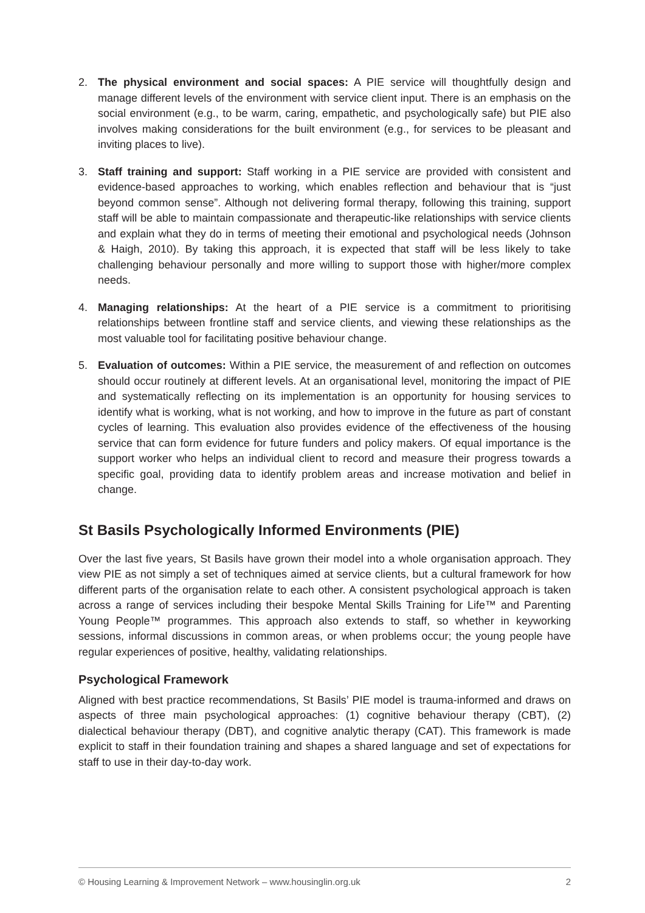2. The physical environment and social spaces: A PIE service will thoughtfully design and manage different levels of the environment with service client input. There is an emphasis on the social environment (e.g., to be warm, caring, empathetic, and psychologically safe) but PIE also involves making considerations for the built environment (e.g., for services to be pleasant and inviting places to live).
3. Staff training and support: Staff working in a PIE service are provided with consistent and evidence-based approaches to working, which enables reflection and behaviour that is “just beyond common sense”. Although not delivering formal therapy, following this training, support staff will be able to maintain compassionate and therapeutic-like relationships with service clients and explain what they do in terms of meeting their emotional and psychological needs (Johnson & Haigh, 2010). By taking this approach, it is expected that staff will be less likely to take challenging behaviour personally and more willing to support those with higher/more complex needs.
4. Managing relationships: At the heart of a PIE service is a commitment to prioritising relationships between frontline staff and service clients, and viewing these relationships as the most valuable tool for facilitating positive behaviour change.
5. Evaluation of outcomes: Within a PIE service, the measurement of and reflection on outcomes should occur routinely at different levels. At an organisational level, monitoring the impact of PIE and systematically reflecting on its implementation is an opportunity for housing services to identify what is working, what is not working, and how to improve in the future as part of constant cycles of learning. This evaluation also provides evidence of the effectiveness of the housing service that can form evidence for future funders and policy makers. Of equal importance is the support worker who helps an individual client to record and measure their progress towards a specific goal, providing data to identify problem areas and increase motivation and belief in change.
St Basils Psychologically Informed Environments (PIE)
Over the last five years, St Basils have grown their model into a whole organisation approach. They view PIE as not simply a set of techniques aimed at service clients, but a cultural framework for how different parts of the organisation relate to each other. A consistent psychological approach is taken across a range of services including their bespoke Mental Skills Training for Life™ and Parenting Young People™ programmes. This approach also extends to staff, so whether in keyworking sessions, informal discussions in common areas, or when problems occur; the young people have regular experiences of positive, healthy, validating relationships.
Psychological Framework
Aligned with best practice recommendations, St Basils’ PIE model is trauma-informed and draws on aspects of three main psychological approaches: (1) cognitive behaviour therapy (CBT), (2) dialectical behaviour therapy (DBT), and cognitive analytic therapy (CAT). This framework is made explicit to staff in their foundation training and shapes a shared language and set of expectations for staff to use in their day-to-day work.
© Housing Learning & Improvement Network – www.housinglin.org.uk 2